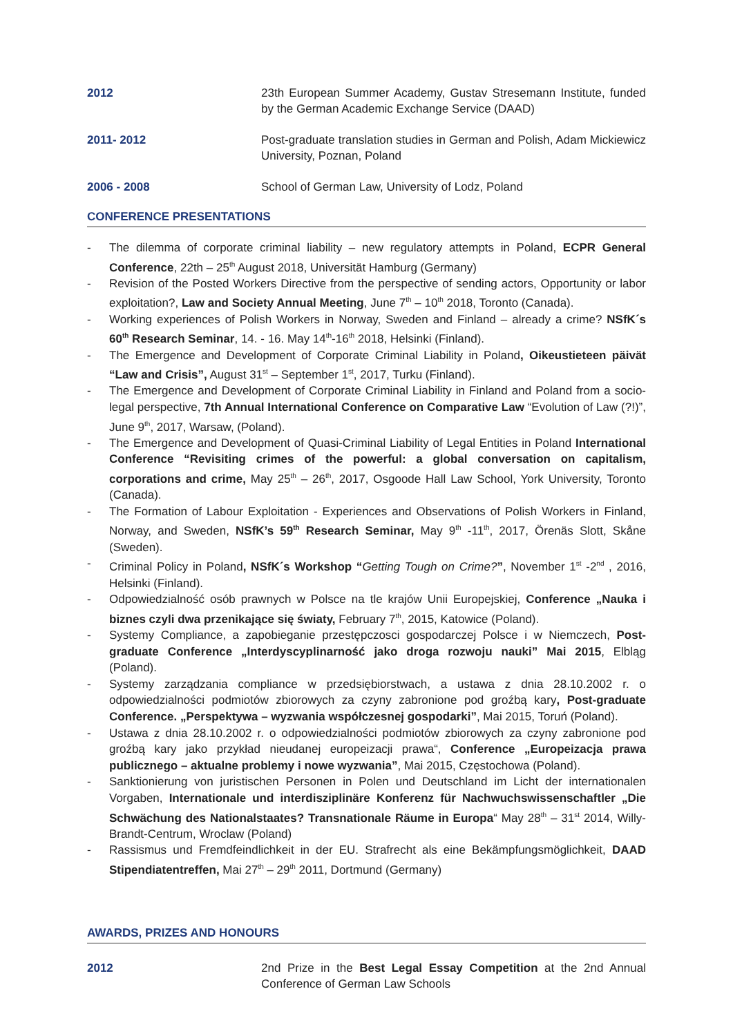2012 23th European Summer Academy, Gustav Stresemann Institute, funded by the German Academic Exchange Service (DAAD)
2011- 2012 Post-graduate translation studies in German and Polish, Adam Mickiewicz University, Poznan, Poland
2006 - 2008 School of German Law, University of Lodz, Poland
CONFERENCE PRESENTATIONS
- The dilemma of corporate criminal liability – new regulatory attempts in Poland, ECPR General Conference, 22th – 25<sup>th</sup> August 2018, Universität Hamburg (Germany)
- Revision of the Posted Workers Directive from the perspective of sending actors, Opportunity or labor exploitation?, Law and Society Annual Meeting, June 7<sup>th</sup> – 10<sup>th</sup> 2018, Toronto (Canada).
- Working experiences of Polish Workers in Norway, Sweden and Finland – already a crime? NSfK´s 60<sup>th</sup> Research Seminar, 14. - 16. May 14<sup>th</sup>-16<sup>th</sup> 2018, Helsinki (Finland).
- The Emergence and Development of Corporate Criminal Liability in Poland, Oikeustieteen päivät “Law and Crisis”, August 31<sup>st</sup> – September 1<sup>st</sup>, 2017, Turku (Finland).
- The Emergence and Development of Corporate Criminal Liability in Finland and Poland from a socio-legal perspective, 7th Annual International Conference on Comparative Law “Evolution of Law (?!)”, June 9<sup>th</sup>, 2017, Warsaw, (Poland).
- The Emergence and Development of Quasi-Criminal Liability of Legal Entities in Poland International Conference “Revisiting crimes of the powerful: a global conversation on capitalism, corporations and crime, May 25<sup>th</sup> – 26<sup>th</sup>, 2017, Osgoode Hall Law School, York University, Toronto (Canada).
- The Formation of Labour Exploitation - Experiences and Observations of Polish Workers in Finland, Norway, and Sweden, NSfK’s 59<sup>th</sup> Research Seminar, May 9<sup>th</sup> -11<sup>th</sup>, 2017, Örenäs Slott, Skåne (Sweden).
- Criminal Policy in Poland, NSfK´s Workshop “Getting Tough on Crime?”, November 1<sup>st</sup> -2<sup>nd</sup> , 2016, Helsinki (Finland).
- Odpowiedzialność osób prawnych w Polsce na tle krajów Unii Europejskiej, Conference „Nauka i biznes czyli dwa przenikające się światy, February 7<sup>th</sup>, 2015, Katowice (Poland).
- Systemy Compliance, a zapobieganie przestępczosci gospodarczej Polsce i w Niemczech, Post-graduate Conference „Interdyscyplinarność jako droga rozwoju nauki” Mai 2015, Elbląg (Poland).
- Systemy zarządzania compliance w przedsiębiorstwach, a ustawa z dnia 28.10.2002 r. o odpowiedzialności podmiotów zbiorowych za czyny zabronione pod groźbą kary, Post-graduate Conference. „Perspektywa – wyzwania współczesnej gospodarki”, Mai 2015, Toruń (Poland).
- Ustawa z dnia 28.10.2002 r. o odpowiedzialności podmiotów zbiorowych za czyny zabronione pod groźbą kary jako przykład nieudanej europeizacji prawa“, Conference „Europeizacja prawa publicznego – aktualne problemy i nowe wyzwania”, Mai 2015, Częstochowa (Poland).
- Sanktionierung von juristischen Personen in Polen und Deutschland im Licht der internationalen Vorgaben, Internationale und interdisziplinäre Konferenz für Nachwuchswissenschaftler „Die Schwächung des Nationalstaates? Transnationale Räume in Europa“ May 28<sup>th</sup> – 31<sup>st</sup> 2014, Willy-Brandt-Centrum, Wroclaw (Poland)
- Rassismus und Fremdfeindlichkeit in der EU. Strafrecht als eine Bekämpfungsmöglichkeit, DAAD Stipendiatentreffen, Mai 27<sup>th</sup> – 29<sup>th</sup> 2011, Dortmund (Germany)
AWARDS, PRIZES AND HONOURS
2012 2nd Prize in the Best Legal Essay Competition at the 2nd Annual Conference of German Law Schools